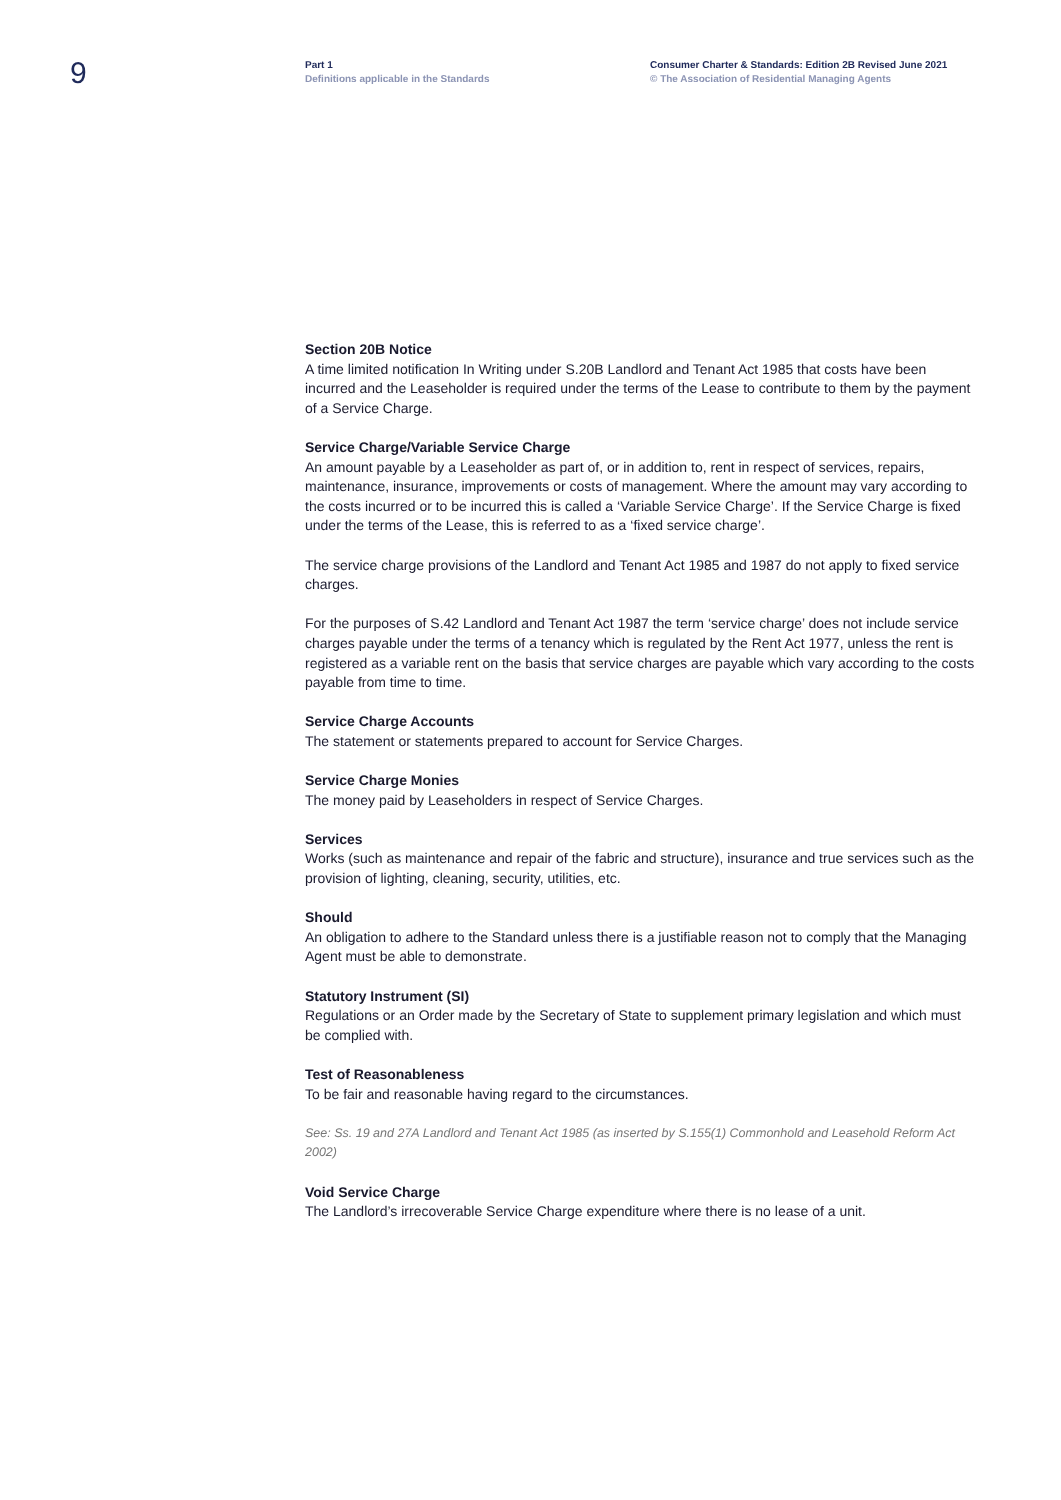9
Part 1
Definitions applicable in the Standards
Consumer Charter & Standards: Edition 2B Revised June 2021
© The Association of Residential Managing Agents
Section 20B Notice
A time limited notification In Writing under S.20B Landlord and Tenant Act 1985 that costs have been incurred and the Leaseholder is required under the terms of the Lease to contribute to them by the payment of a Service Charge.
Service Charge/Variable Service Charge
An amount payable by a Leaseholder as part of, or in addition to, rent in respect of services, repairs, maintenance, insurance, improvements or costs of management. Where the amount may vary according to the costs incurred or to be incurred this is called a ‘Variable Service Charge’. If the Service Charge is fixed under the terms of the Lease, this is referred to as a ‘fixed service charge’.
The service charge provisions of the Landlord and Tenant Act 1985 and 1987 do not apply to fixed service charges.
For the purposes of S.42 Landlord and Tenant Act 1987 the term ‘service charge’ does not include service charges payable under the terms of a tenancy which is regulated by the Rent Act 1977, unless the rent is registered as a variable rent on the basis that service charges are payable which vary according to the costs payable from time to time.
Service Charge Accounts
The statement or statements prepared to account for Service Charges.
Service Charge Monies
The money paid by Leaseholders in respect of Service Charges.
Services
Works (such as maintenance and repair of the fabric and structure), insurance and true services such as the provision of lighting, cleaning, security, utilities, etc.
Should
An obligation to adhere to the Standard unless there is a justifiable reason not to comply that the Managing Agent must be able to demonstrate.
Statutory Instrument (SI)
Regulations or an Order made by the Secretary of State to supplement primary legislation and which must be complied with.
Test of Reasonableness
To be fair and reasonable having regard to the circumstances.
See: Ss. 19 and 27A Landlord and Tenant Act 1985 (as inserted by S.155(1) Commonhold and Leasehold Reform Act 2002)
Void Service Charge
The Landlord’s irrecoverable Service Charge expenditure where there is no lease of a unit.